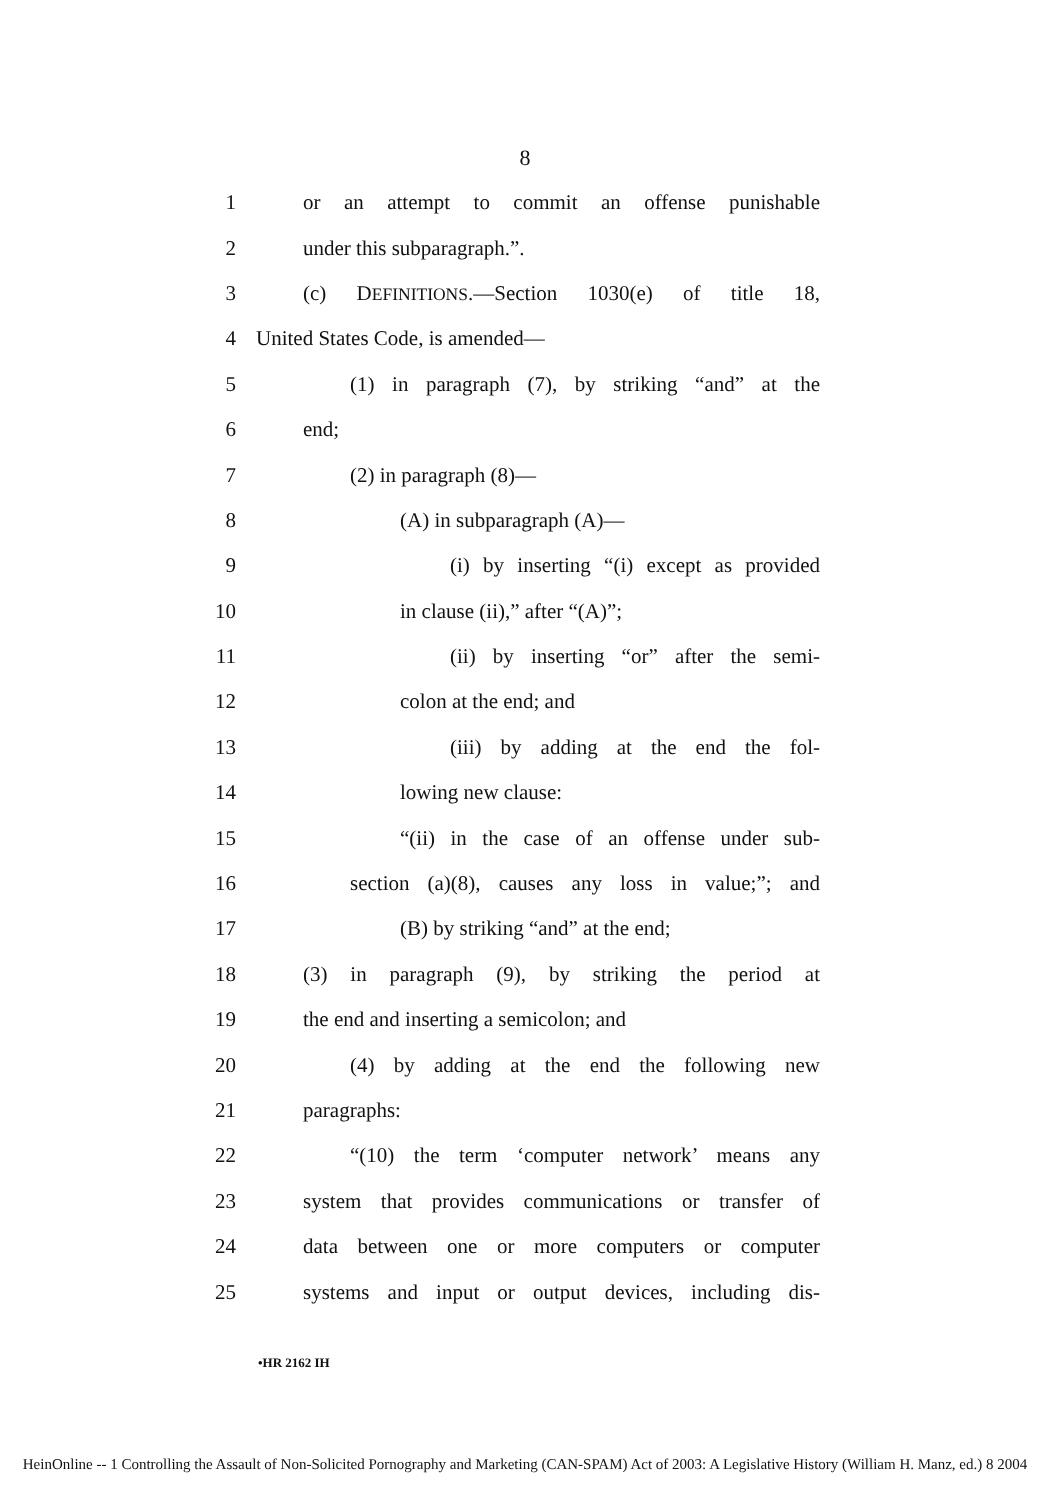8
1 or an attempt to commit an offense punishable
2 under this subparagraph.”.
3 (c) DEFINITIONS.—Section 1030(e) of title 18,
4 United States Code, is amended—
5 (1) in paragraph (7), by striking “and” at the
6 end;
7 (2) in paragraph (8)—
8 (A) in subparagraph (A)—
9 (i) by inserting “(i) except as provided
10 in clause (ii),” after “(A)”;
11 (ii) by inserting “or” after the semi-
12 colon at the end; and
13 (iii) by adding at the end the fol-
14 lowing new clause:
15 “(ii) in the case of an offense under sub-
16 section (a)(8), causes any loss in value;”; and
17 (B) by striking “and” at the end;
18 (3) in paragraph (9), by striking the period at
19 the end and inserting a semicolon; and
20 (4) by adding at the end the following new
21 paragraphs:
22 “(10) the term ‘computer network’ means any
23 system that provides communications or transfer of
24 data between one or more computers or computer
25 systems and input or output devices, including dis-
•HR 2162 IH
HeinOnline -- 1 Controlling the Assault of Non-Solicited Pornography and Marketing (CAN-SPAM) Act of 2003: A Legislative History (William H. Manz, ed.) 8 2004